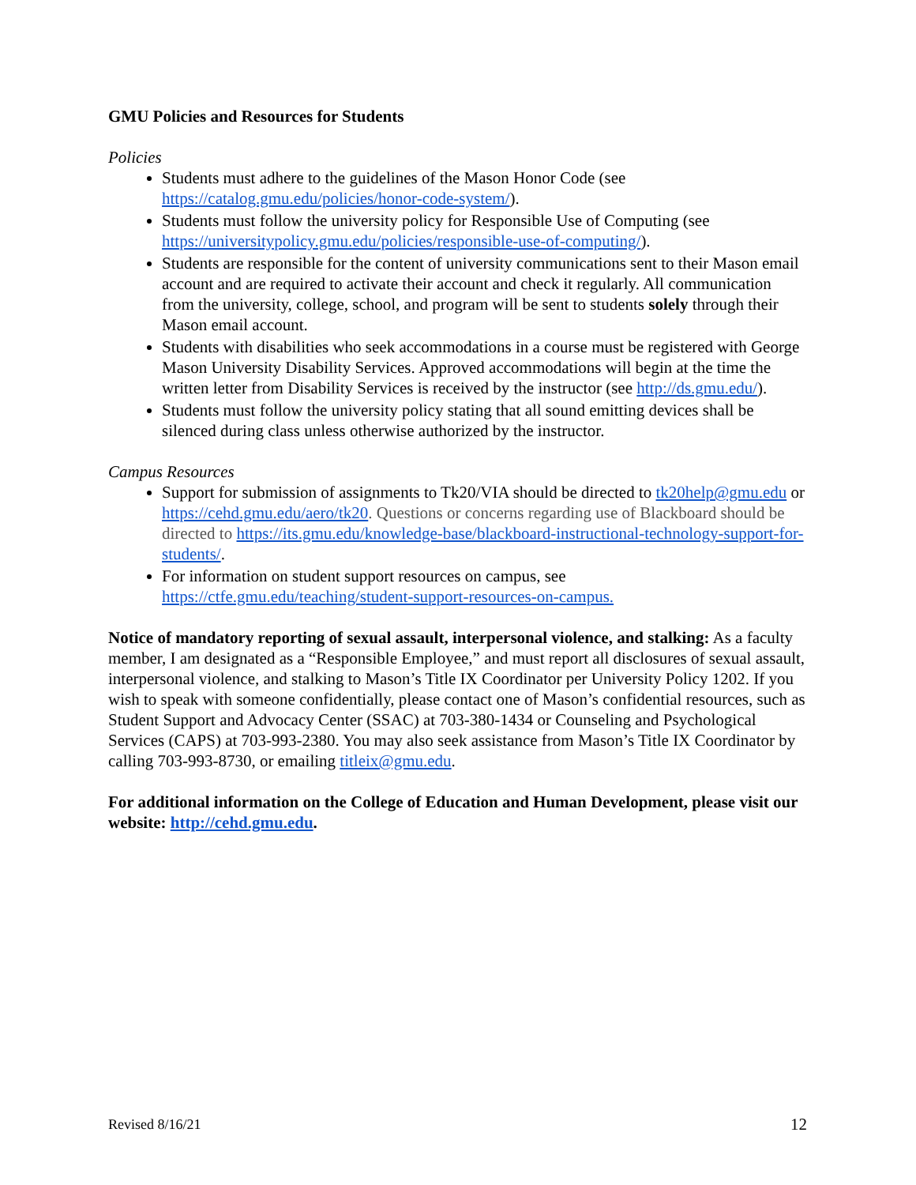GMU Policies and Resources for Students
Policies
Students must adhere to the guidelines of the Mason Honor Code (see https://catalog.gmu.edu/policies/honor-code-system/).
Students must follow the university policy for Responsible Use of Computing (see https://universitypolicy.gmu.edu/policies/responsible-use-of-computing/).
Students are responsible for the content of university communications sent to their Mason email account and are required to activate their account and check it regularly. All communication from the university, college, school, and program will be sent to students solely through their Mason email account.
Students with disabilities who seek accommodations in a course must be registered with George Mason University Disability Services. Approved accommodations will begin at the time the written letter from Disability Services is received by the instructor (see http://ds.gmu.edu/).
Students must follow the university policy stating that all sound emitting devices shall be silenced during class unless otherwise authorized by the instructor.
Campus Resources
Support for submission of assignments to Tk20/VIA should be directed to tk20help@gmu.edu or https://cehd.gmu.edu/aero/tk20. Questions or concerns regarding use of Blackboard should be directed to https://its.gmu.edu/knowledge-base/blackboard-instructional-technology-support-for-students/.
For information on student support resources on campus, see https://ctfe.gmu.edu/teaching/student-support-resources-on-campus.
Notice of mandatory reporting of sexual assault, interpersonal violence, and stalking: As a faculty member, I am designated as a “Responsible Employee,” and must report all disclosures of sexual assault, interpersonal violence, and stalking to Mason’s Title IX Coordinator per University Policy 1202. If you wish to speak with someone confidentially, please contact one of Mason’s confidential resources, such as Student Support and Advocacy Center (SSAC) at 703-380-1434 or Counseling and Psychological Services (CAPS) at 703-993-2380. You may also seek assistance from Mason’s Title IX Coordinator by calling 703-993-8730, or emailing titleix@gmu.edu.
For additional information on the College of Education and Human Development, please visit our website: http://cehd.gmu.edu.
Revised 8/16/21 12